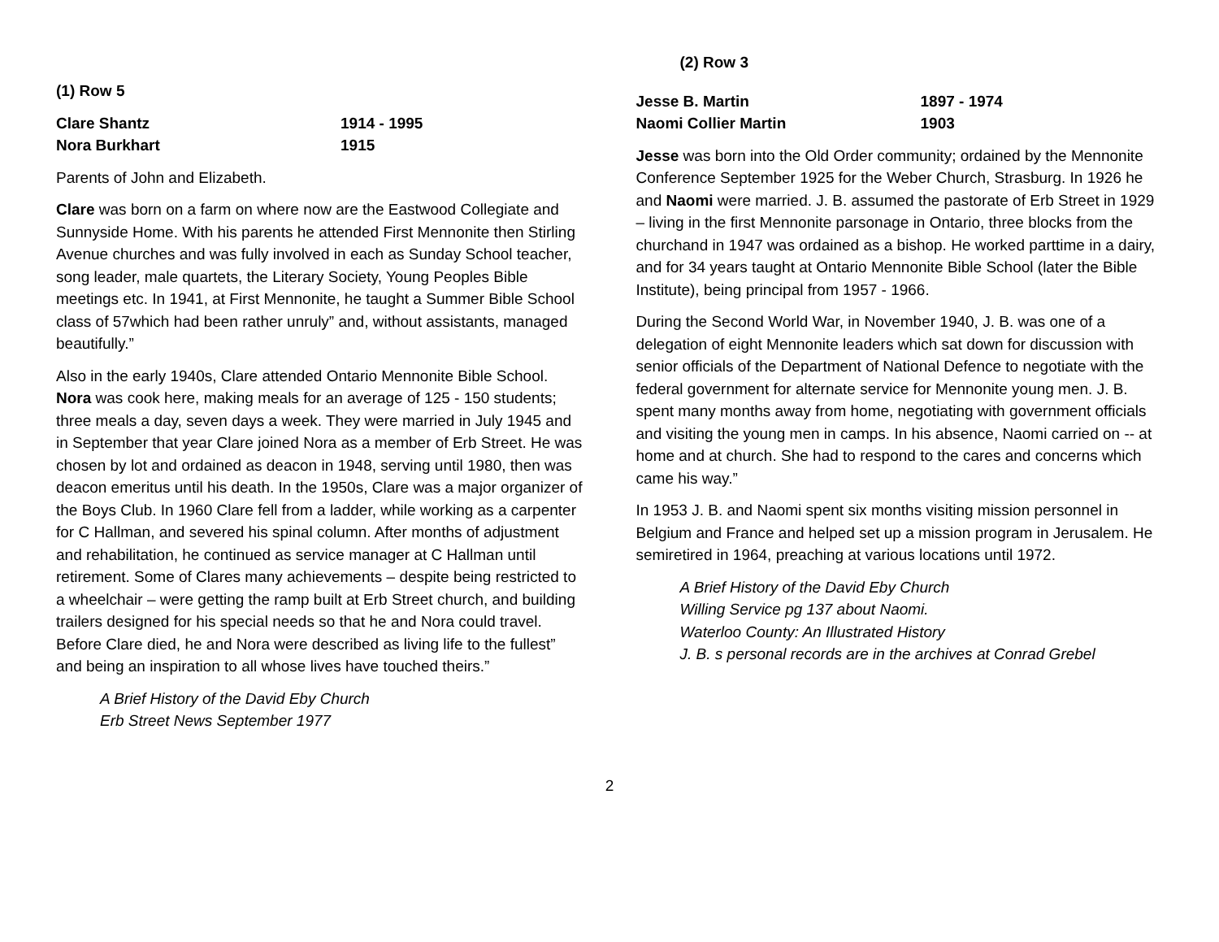(1) Row 5
Clare Shantz
Nora Burkhart
1914 - 1995
1915
Parents of John and Elizabeth.
Clare was born on a farm on where now are the Eastwood Collegiate and Sunnyside Home. With his parents he attended First Mennonite then Stirling Avenue churches and was fully involved in each as Sunday School teacher, song leader, male quartets, the Literary Society, Young Peoples Bible meetings etc. In 1941, at First Mennonite, he taught a Summer Bible School class of 57which had been rather unruly” and, without assistants, managed beautifully.”
Also in the early 1940s, Clare attended Ontario Mennonite Bible School. Nora was cook here, making meals for an average of 125 - 150 students; three meals a day, seven days a week. They were married in July 1945 and in September that year Clare joined Nora as a member of Erb Street. He was chosen by lot and ordained as deacon in 1948, serving until 1980, then was deacon emeritus until his death. In the 1950s, Clare was a major organizer of the Boys Club. In 1960 Clare fell from a ladder, while working as a carpenter for C Hallman, and severed his spinal column. After months of adjustment and rehabilitation, he continued as service manager at C Hallman until retirement. Some of Clares many achievements – despite being restricted to a wheelchair – were getting the ramp built at Erb Street church, and building trailers designed for his special needs so that he and Nora could travel. Before Clare died, he and Nora were described as living life to the fullest” and being an inspiration to all whose lives have touched theirs.”
A Brief History of the David Eby Church
Erb Street News September 1977
(2) Row 3
Jesse B. Martin
Naomi Collier Martin
1897 - 1974
1903
Jesse was born into the Old Order community; ordained by the Mennonite Conference September 1925 for the Weber Church, Strasburg. In 1926 he and Naomi were married. J. B. assumed the pastorate of Erb Street in 1929 – living in the first Mennonite parsonage in Ontario, three blocks from the churchand in 1947 was ordained as a bishop. He worked parttime in a dairy, and for 34 years taught at Ontario Mennonite Bible School (later the Bible Institute), being principal from 1957 - 1966.
During the Second World War, in November 1940, J. B. was one of a delegation of eight Mennonite leaders which sat down for discussion with senior officials of the Department of National Defence to negotiate with the federal government for alternate service for Mennonite young men. J. B. spent many months away from home, negotiating with government officials and visiting the young men in camps. In his absence, Naomi carried on -- at home and at church. She had to respond to the cares and concerns which came his way.”
In 1953 J. B. and Naomi spent six months visiting mission personnel in Belgium and France and helped set up a mission program in Jerusalem. He semiretired in 1964, preaching at various locations until 1972.
A Brief History of the David Eby Church
Willing Service pg 137 about Naomi.
Waterloo County: An Illustrated History
J. B. s personal records are in the archives at Conrad Grebel
2